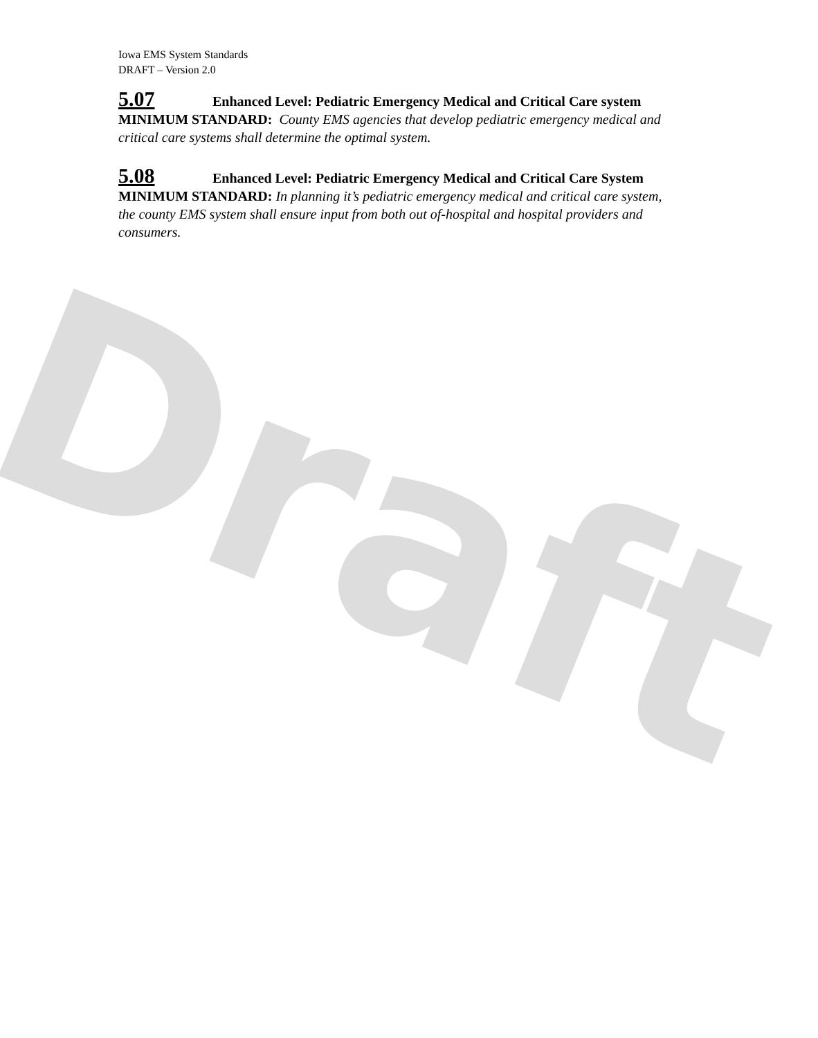Draft
Iowa EMS System Standards
DRAFT – Version 2.0
5.07 Enhanced Level: Pediatric Emergency Medical and Critical Care system
MINIMUM STANDARD: County EMS agencies that develop pediatric emergency medical and critical care systems shall determine the optimal system.
5.08 Enhanced Level: Pediatric Emergency Medical and Critical Care System
MINIMUM STANDARD: In planning it’s pediatric emergency medical and critical care system, the county EMS system shall ensure input from both out of-hospital and hospital providers and consumers.